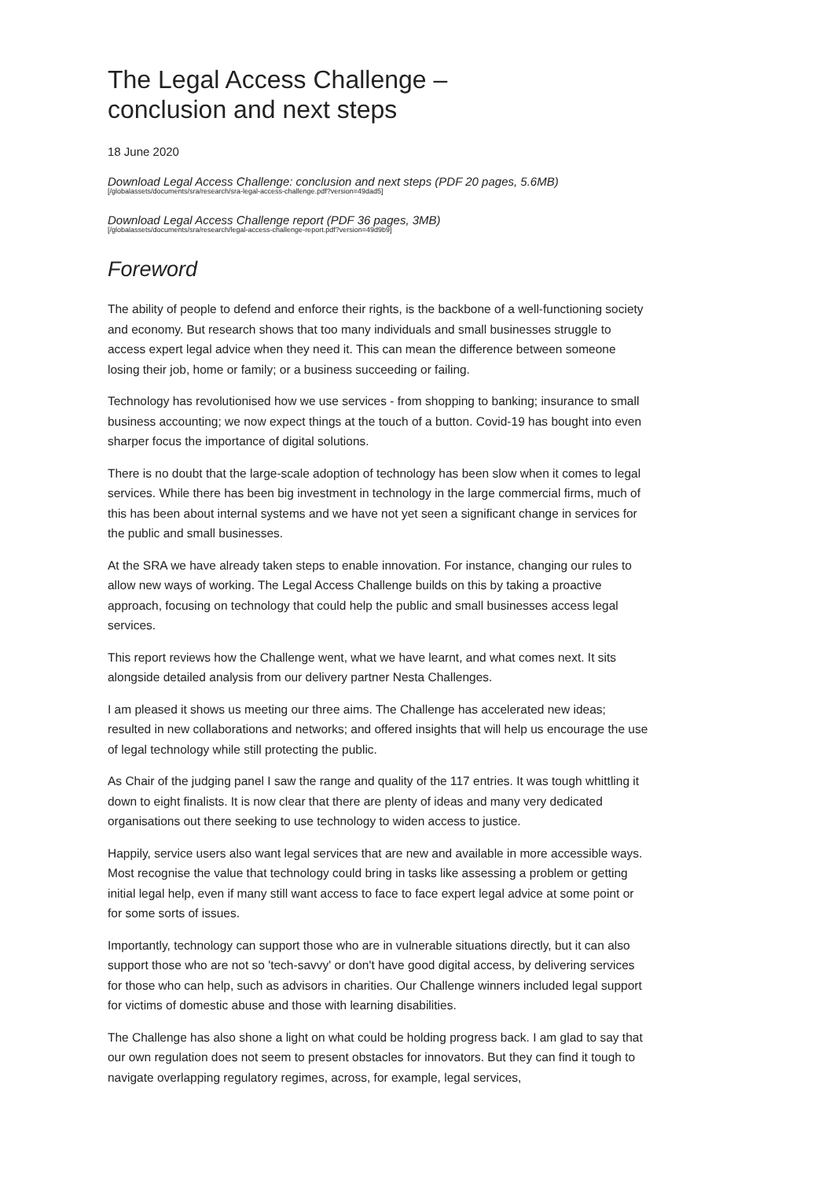The Legal Access Challenge –
conclusion and next steps
18 June 2020
Download Legal Access Challenge: conclusion and next steps (PDF 20 pages, 5.6MB)
[/globalassets/documents/sra/research/sra-legal-access-challenge.pdf?version=49dad5]
Download Legal Access Challenge report (PDF 36 pages, 3MB)
[/globalassets/documents/sra/research/legal-access-challenge-report.pdf?version=49d9b9]
Foreword
The ability of people to defend and enforce their rights, is the backbone of a well-functioning society and economy. But research shows that too many individuals and small businesses struggle to access expert legal advice when they need it. This can mean the difference between someone losing their job, home or family; or a business succeeding or failing.
Technology has revolutionised how we use services - from shopping to banking; insurance to small business accounting; we now expect things at the touch of a button. Covid-19 has bought into even sharper focus the importance of digital solutions.
There is no doubt that the large-scale adoption of technology has been slow when it comes to legal services. While there has been big investment in technology in the large commercial firms, much of this has been about internal systems and we have not yet seen a significant change in services for the public and small businesses.
At the SRA we have already taken steps to enable innovation. For instance, changing our rules to allow new ways of working. The Legal Access Challenge builds on this by taking a proactive approach, focusing on technology that could help the public and small businesses access legal services.
This report reviews how the Challenge went, what we have learnt, and what comes next. It sits alongside detailed analysis from our delivery partner Nesta Challenges.
I am pleased it shows us meeting our three aims. The Challenge has accelerated new ideas; resulted in new collaborations and networks; and offered insights that will help us encourage the use of legal technology while still protecting the public.
As Chair of the judging panel I saw the range and quality of the 117 entries. It was tough whittling it down to eight finalists. It is now clear that there are plenty of ideas and many very dedicated organisations out there seeking to use technology to widen access to justice.
Happily, service users also want legal services that are new and available in more accessible ways. Most recognise the value that technology could bring in tasks like assessing a problem or getting initial legal help, even if many still want access to face to face expert legal advice at some point or for some sorts of issues.
Importantly, technology can support those who are in vulnerable situations directly, but it can also support those who are not so 'tech-savvy' or don't have good digital access, by delivering services for those who can help, such as advisors in charities. Our Challenge winners included legal support for victims of domestic abuse and those with learning disabilities.
The Challenge has also shone a light on what could be holding progress back. I am glad to say that our own regulation does not seem to present obstacles for innovators. But they can find it tough to navigate overlapping regulatory regimes, across, for example, legal services,